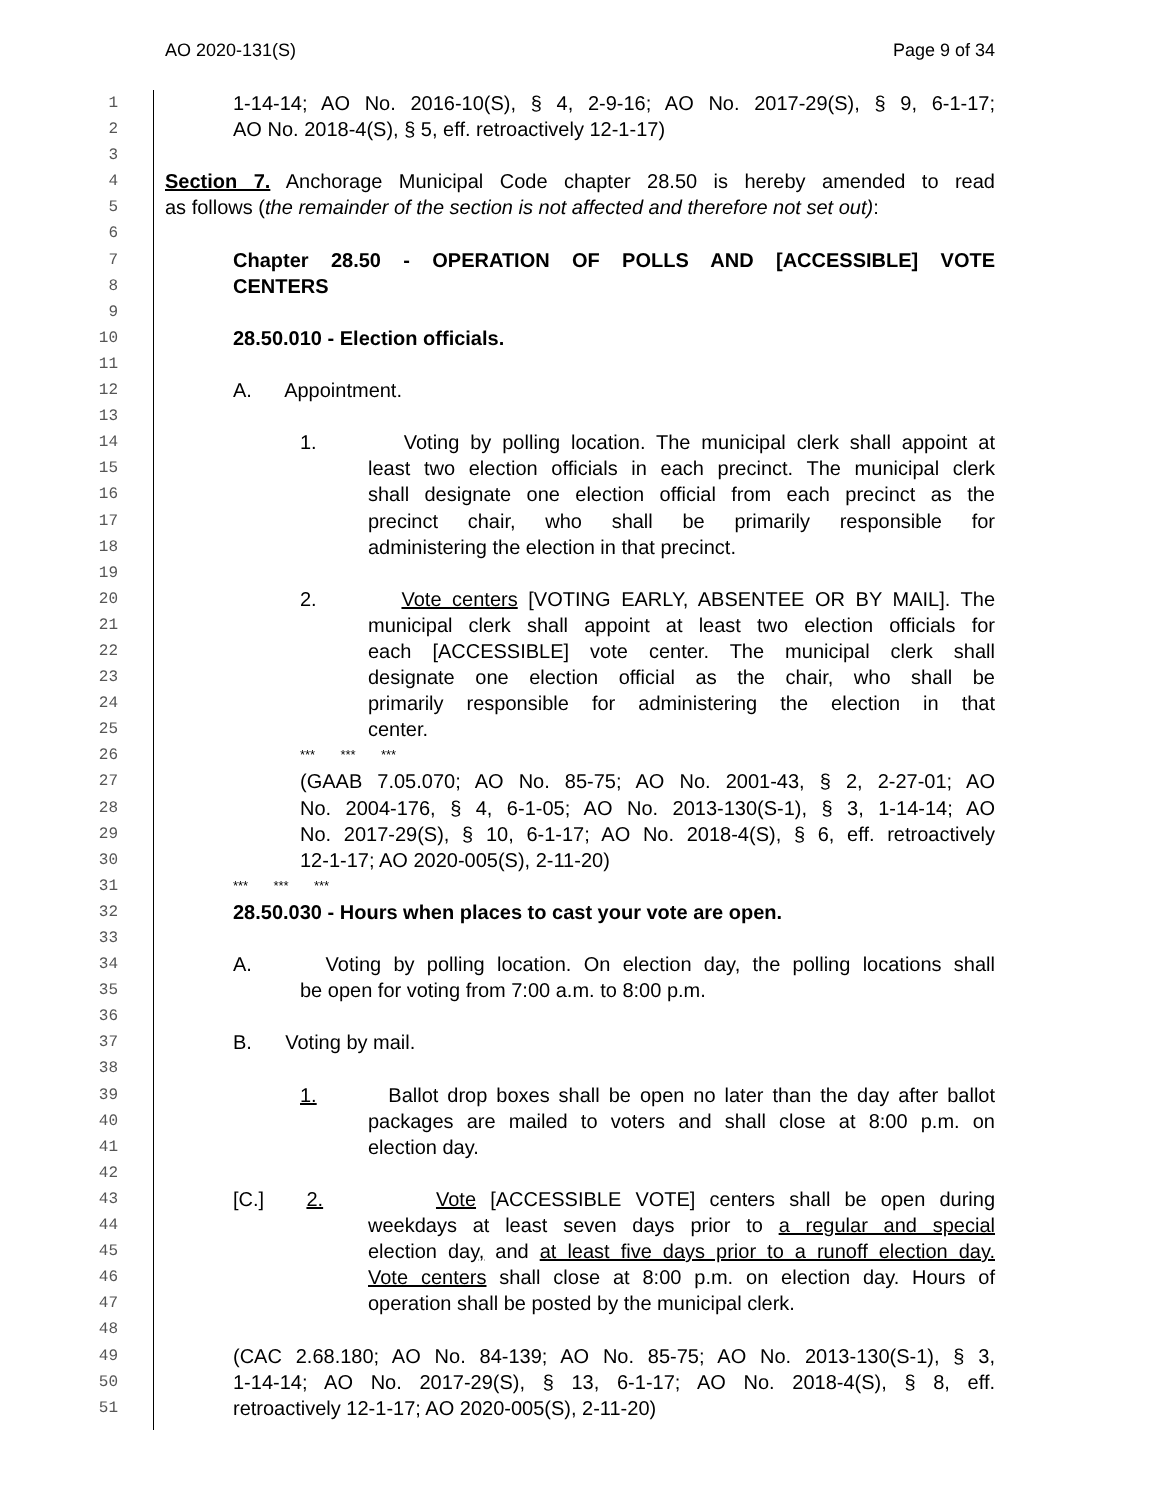AO 2020-131(S) Page 9 of 34
1 1-14-14; AO No. 2016-10(S), § 4, 2-9-16; AO No. 2017-29(S), § 9, 6-1-17;
2 AO No. 2018-4(S), § 5, eff. retroactively 12-1-17)
3
4 Section 7. Anchorage Municipal Code chapter 28.50 is hereby amended to read
5 as follows (the remainder of the section is not affected and therefore not set out):
6
7 Chapter 28.50 - OPERATION OF POLLS AND [ACCESSIBLE] VOTE
8 CENTERS
9
10 28.50.010 - Election officials.
11
12 A. Appointment.
13
14 1. Voting by polling location. The municipal clerk shall appoint at
15 least two election officials in each precinct. The municipal clerk
16 shall designate one election official from each precinct as the
17 precinct chair, who shall be primarily responsible for
18 administering the election in that precinct.
19
20 2. Vote centers [VOTING EARLY, ABSENTEE OR BY MAIL]. The
21 municipal clerk shall appoint at least two election officials for
22 each [ACCESSIBLE] vote center. The municipal clerk shall
23 designate one election official as the chair, who shall be
24 primarily responsible for administering the election in that
25 center.
26 *** *** ***
27 (GAAB 7.05.070; AO No. 85-75; AO No. 2001-43, § 2, 2-27-01; AO
28 No. 2004-176, § 4, 6-1-05; AO No. 2013-130(S-1), § 3, 1-14-14; AO
29 No. 2017-29(S), § 10, 6-1-17; AO No. 2018-4(S), § 6, eff. retroactively
30 12-1-17; AO 2020-005(S), 2-11-20)
31 *** *** ***
32 28.50.030 - Hours when places to cast your vote are open.
33
34 A. Voting by polling location. On election day, the polling locations shall
35 be open for voting from 7:00 a.m. to 8:00 p.m.
36
37 B. Voting by mail.
38
39 1. Ballot drop boxes shall be open no later than the day after ballot
40 packages are mailed to voters and shall close at 8:00 p.m. on
41 election day.
42
43 [C.] 2. Vote [ACCESSIBLE VOTE] centers shall be open during
44 weekdays at least seven days prior to a regular and special
45 election day, and at least five days prior to a runoff election day.
46 Vote centers shall close at 8:00 p.m. on election day. Hours of
47 operation shall be posted by the municipal clerk.
48
49 (CAC 2.68.180; AO No. 84-139; AO No. 85-75; AO No. 2013-130(S-1), § 3,
50 1-14-14; AO No. 2017-29(S), § 13, 6-1-17; AO No. 2018-4(S), § 8, eff.
51 retroactively 12-1-17; AO 2020-005(S), 2-11-20)